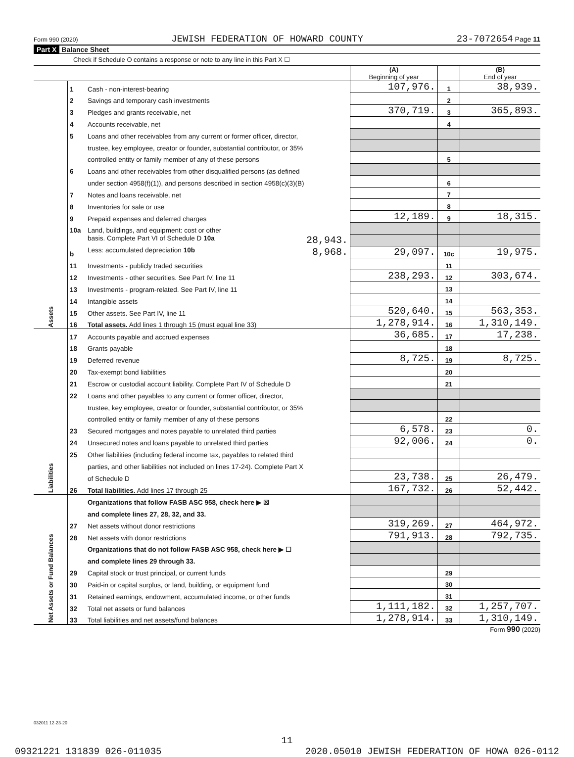Form 990 (2020) JEWISH FEDERATION OF HOWARD COUNTY 23-7072654 Page 11
Part X Balance Sheet
Check if Schedule O contains a response or note to any line in this Part X ☐
| | | | (A) Beginning of year | | (B) End of year |
| Assets | 1 | Cash - non-interest-bearing | 107,976. | 1 | 38,939. |
| | 2 | Savings and temporary cash investments | | 2 | |
| | 3 | Pledges and grants receivable, net | 370,719. | 3 | 365,893. |
| | 4 | Accounts receivable, net | | 4 | |
| | 5 | Loans and other receivables from any current or former officer, director, | | | |
| | | trustee, key employee, creator or founder, substantial contributor, or 35% | | | |
| | | controlled entity or family member of any of these persons | | 5 | |
| | 6 | Loans and other receivables from other disqualified persons (as defined | | | |
| | | under section 4958(f)(1)), and persons described in section 4958(c)(3)(B) | | 6 | |
| | 7 | Notes and loans receivable, net | | 7 | |
| | 8 | Inventories for sale or use | | 8 | |
| | 9 | Prepaid expenses and deferred charges | 12,189. | 9 | 18,315. |
| | 10a | Land, buildings, and equipment: cost or other | | | |
| | | basis. Complete Part VI of Schedule D 10a 28,943. | | | |
| | b | Less: accumulated depreciation 10b 8,968. | 29,097. | 10c | 19,975. |
| | 11 | Investments - publicly traded securities | | 11 | |
| | 12 | Investments - other securities. See Part IV, line 11 | 238,293. | 12 | 303,674. |
| | 13 | Investments - program-related. See Part IV, line 11 | | 13 | |
| | 14 | Intangible assets | | 14 | |
| | 15 | Other assets. See Part IV, line 11 | 520,640. | 15 | 563,353. |
| | 16 | Total assets. Add lines 1 through 15 (must equal line 33) | 1,278,914. | 16 | 1,310,149. |
| Liabilities | 17 | Accounts payable and accrued expenses | 36,685. | 17 | 17,238. |
| | 18 | Grants payable | | 18 | |
| | 19 | Deferred revenue | 8,725. | 19 | 8,725. |
| | 20 | Tax-exempt bond liabilities | | 20 | |
| | 21 | Escrow or custodial account liability. Complete Part IV of Schedule D | | 21 | |
| | 22 | Loans and other payables to any current or former officer, director, | | | |
| | | trustee, key employee, creator or founder, substantial contributor, or 35% | | | |
| | | controlled entity or family member of any of these persons | | 22 | |
| | 23 | Secured mortgages and notes payable to unrelated third parties | 6,578. | 23 | 0. |
| | 24 | Unsecured notes and loans payable to unrelated third parties | 92,006. | 24 | 0. |
| | 25 | Other liabilities (including federal income tax, payables to related third | | | |
| | | parties, and other liabilities not included on lines 17-24). Complete Part X | | | |
| | | of Schedule D | 23,738. | 25 | 26,479. |
| | 26 | Total liabilities. Add lines 17 through 25 | 167,732. | 26 | 52,442. |
| Net Assets or Fund Balances | | Organizations that follow FASB ASC 958, check here ▶ ☒ | | | |
| | | and complete lines 27, 28, 32, and 33. | | | |
| | 27 | Net assets without donor restrictions | 319,269. | 27 | 464,972. |
| | 28 | Net assets with donor restrictions | 791,913. | 28 | 792,735. |
| | | Organizations that do not follow FASB ASC 958, check here ▶ ☐ | | | |
| | | and complete lines 29 through 33. | | | |
| | 29 | Capital stock or trust principal, or current funds | | 29 | |
| | 30 | Paid-in or capital surplus, or land, building, or equipment fund | | 30 | |
| | 31 | Retained earnings, endowment, accumulated income, or other funds | | 31 | |
| | 32 | Total net assets or fund balances | 1,111,182. | 32 | 1,257,707. |
| | 33 | Total liabilities and net assets/fund balances | 1,278,914. | 33 | 1,310,149. |
Form 990 (2020)
032011 12-23-20
11
09321221 131839 026-011035 2020.05010 JEWISH FEDERATION OF HOWA 026-0112